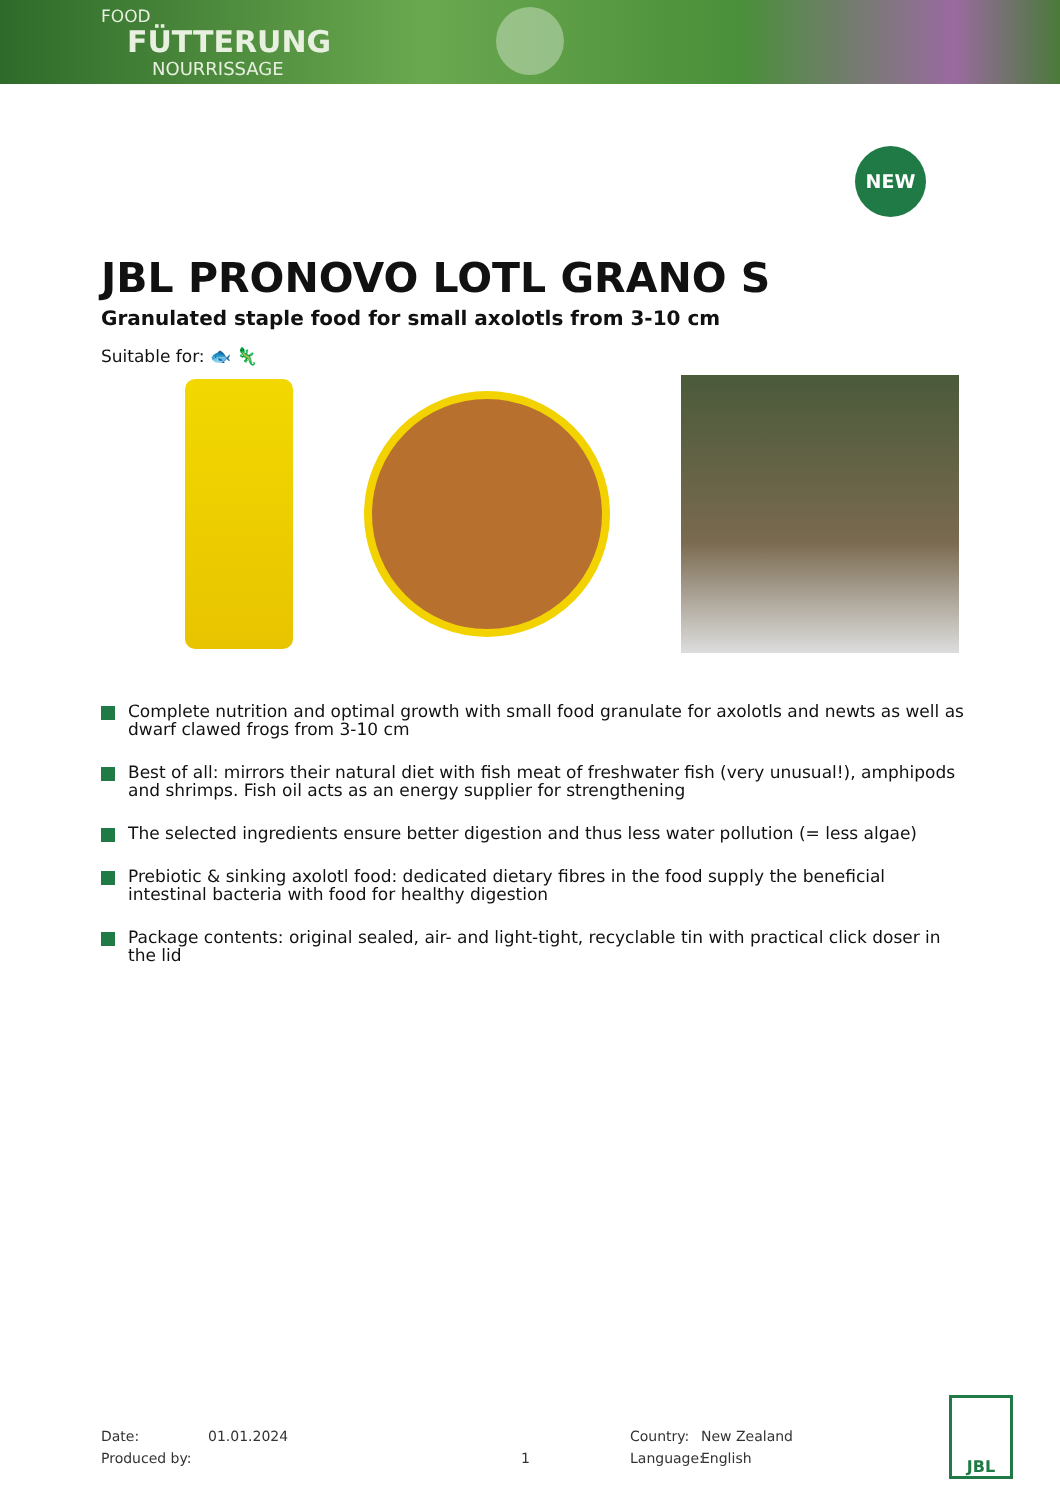FOOD
FÜTTERUNG
NOURRISSAGE
NEW
JBL PRONOVO LOTL GRANO S
Granulated staple food for small axolotls from 3-10 cm
Suitable for: 🐟 🦎
Complete nutrition and optimal growth with small food granulate for axolotls and newts as well as dwarf clawed frogs from 3-10 cm
Best of all: mirrors their natural diet with fish meat of freshwater fish (very unusual!), amphipods and shrimps. Fish oil acts as an energy supplier for strengthening
The selected ingredients ensure better digestion and thus less water pollution (= less algae)
Prebiotic & sinking axolotl food: dedicated dietary fibres in the food supply the beneficial intestinal bacteria with food for healthy digestion
Package contents: original sealed, air- and light-tight, recyclable tin with practical click doser in the lid
Date: 01.01.2024 Country: New Zealand
Produced by: 1 Language: English
JBL